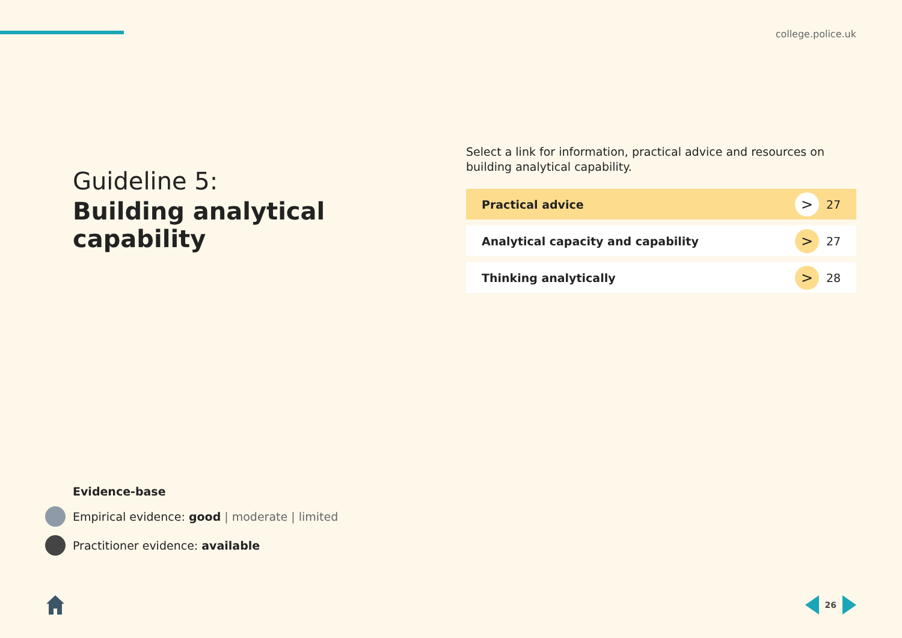college.police.uk
Guideline 5:
Building analytical capability
Select a link for information, practical advice and resources on building analytical capability.
Practical advice > 27
Analytical capacity and capability > 27
Thinking analytically > 28
Evidence-base
Empirical evidence: good | moderate | limited
Practitioner evidence: available
26